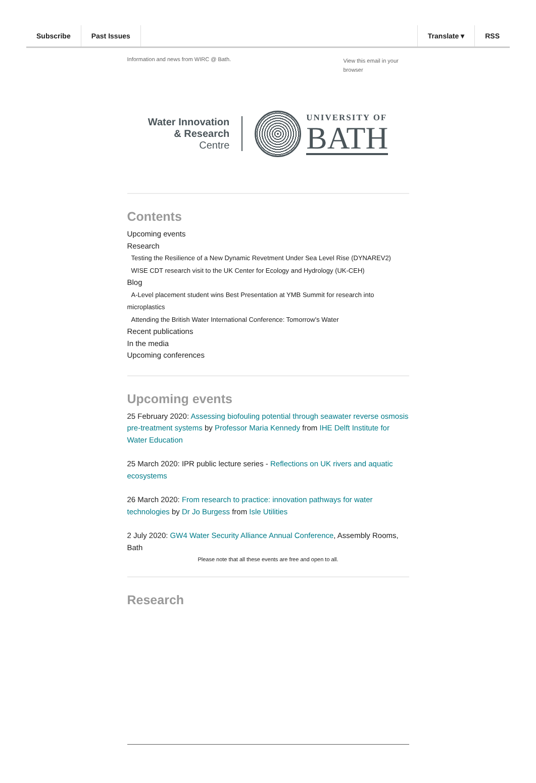Subscribe Past Issues Translate ▾ RSS
Information and news from WIRC @ Bath. View this email in your browser
Water Innovation
& Research
Centre
UNIVERSITY OF
BATH
Contents
Upcoming events
Research
Testing the Resilience of a New Dynamic Revetment Under Sea Level Rise (DYNAREV2)
WISE CDT research visit to the UK Center for Ecology and Hydrology (UK-CEH)
Blog
A-Level placement student wins Best Presentation at YMB Summit for research into microplastics
Attending the British Water International Conference: Tomorrow's Water
Recent publications
In the media
Upcoming conferences
Upcoming events
25 February 2020: Assessing biofouling potential through seawater reverse osmosis pre-treatment systems by Professor Maria Kennedy from IHE Delft Institute for Water Education
25 March 2020: IPR public lecture series - Reflections on UK rivers and aquatic ecosystems
26 March 2020: From research to practice: innovation pathways for water technologies by Dr Jo Burgess from Isle Utilities
2 July 2020: GW4 Water Security Alliance Annual Conference, Assembly Rooms, Bath
Please note that all these events are free and open to all.
Research